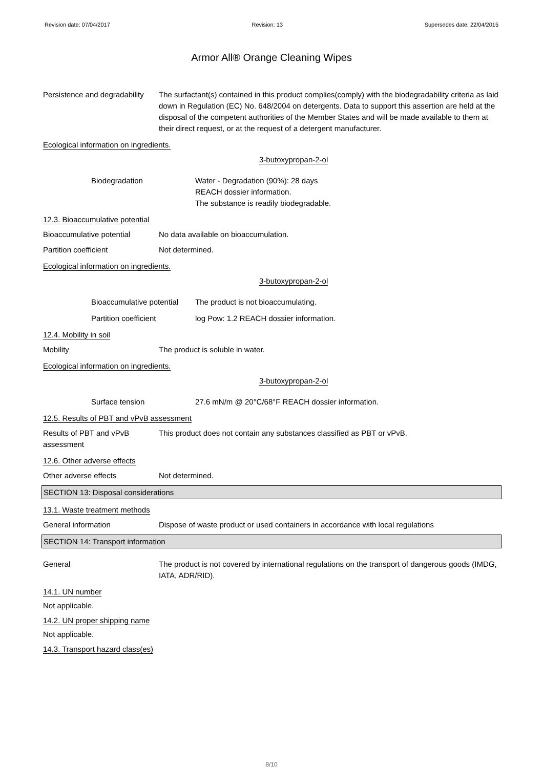Revision date: 07/04/2017 Revision: 13 Supersedes date: 22/04/2015
Armor All® Orange Cleaning Wipes
Persistence and degradability
The surfactant(s) contained in this product complies(comply) with the biodegradability criteria as laid down in Regulation (EC) No. 648/2004 on detergents. Data to support this assertion are held at the disposal of the competent authorities of the Member States and will be made available to them at their direct request, or at the request of a detergent manufacturer.
Ecological information on ingredients.
3-butoxypropan-2-ol
Biodegradation Water - Degradation (90%): 28 days
REACH dossier information.
The substance is readily biodegradable.
12.3. Bioaccumulative potential
Bioaccumulative potential No data available on bioaccumulation.
Partition coefficient Not determined.
Ecological information on ingredients.
3-butoxypropan-2-ol
Bioaccumulative potential
The product is not bioaccumulating.
Partition coefficient log Pow: 1.2 REACH dossier information.
12.4. Mobility in soil
Mobility The product is soluble in water.
Ecological information on ingredients.
3-butoxypropan-2-ol
Surface tension 27.6 mN/m @ 20°C/68°F REACH dossier information.
12.5. Results of PBT and vPvB assessment
Results of PBT and vPvB
assessment
This product does not contain any substances classified as PBT or vPvB.
12.6. Other adverse effects
Other adverse effects Not determined.
SECTION 13: Disposal considerations
13.1. Waste treatment methods
General information Dispose of waste product or used containers in accordance with local regulations
SECTION 14: Transport information
General The product is not covered by international regulations on the transport of dangerous goods (IMDG, IATA, ADR/RID).
14.1. UN number
Not applicable.
14.2. UN proper shipping name
Not applicable.
14.3. Transport hazard class(es)
8/10